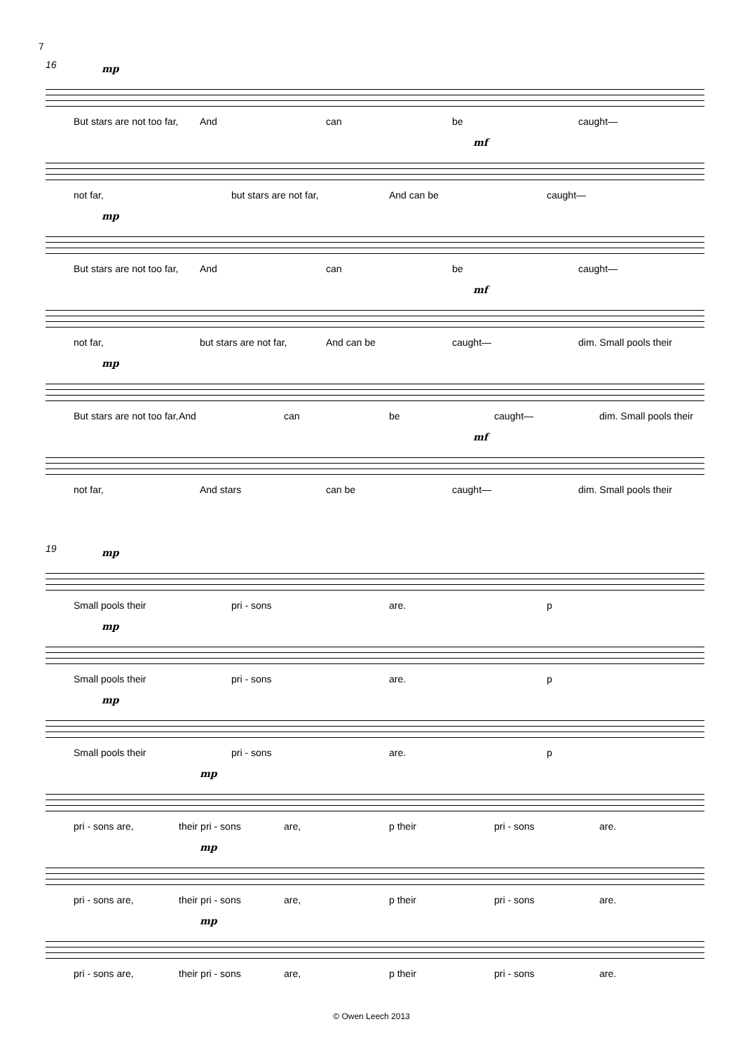7
16 mp
But stars are not too far, And can be caught—
mf
not far, but stars are not far, And can be caught—
mp
But stars are not too far, And can be caught—
mf
not far, but stars are not far, And can be caught— dim. Small pools their
mp
But stars are not too far, And can be caught— dim. Small pools their
mf
not far, And stars can be caught— dim. Small pools their
19 mp
Small pools their pri - sons are. p
mp
Small pools their pri - sons are. p
mp
Small pools their pri - sons are. p
mp
pri - sons are, their pri - sons are, p their pri - sons are.
mp
pri - sons are, their pri - sons are, p their pri - sons are.
mp
pri - sons are, their pri - sons are, p their pri - sons are.
© Owen Leech 2013